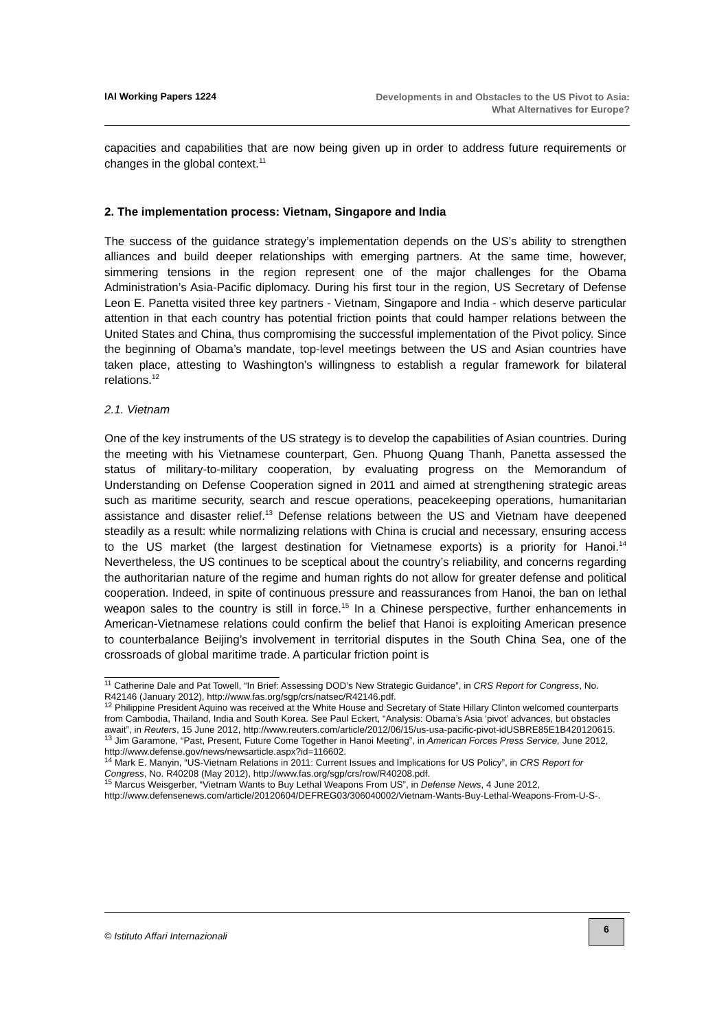IAI Working Papers 1224
Developments in and Obstacles to the US Pivot to Asia:
What Alternatives for Europe?
capacities and capabilities that are now being given up in order to address future requirements or changes in the global context.<sup>11</sup>
2. The implementation process: Vietnam, Singapore and India
The success of the guidance strategy’s implementation depends on the US’s ability to strengthen alliances and build deeper relationships with emerging partners. At the same time, however, simmering tensions in the region represent one of the major challenges for the Obama Administration’s Asia-Pacific diplomacy. During his first tour in the region, US Secretary of Defense Leon E. Panetta visited three key partners - Vietnam, Singapore and India - which deserve particular attention in that each country has potential friction points that could hamper relations between the United States and China, thus compromising the successful implementation of the Pivot policy. Since the beginning of Obama’s mandate, top-level meetings between the US and Asian countries have taken place, attesting to Washington’s willingness to establish a regular framework for bilateral relations.<sup>12</sup>
2.1. Vietnam
One of the key instruments of the US strategy is to develop the capabilities of Asian countries. During the meeting with his Vietnamese counterpart, Gen. Phuong Quang Thanh, Panetta assessed the status of military-to-military cooperation, by evaluating progress on the Memorandum of Understanding on Defense Cooperation signed in 2011 and aimed at strengthening strategic areas such as maritime security, search and rescue operations, peacekeeping operations, humanitarian assistance and disaster relief.<sup>13</sup> Defense relations between the US and Vietnam have deepened steadily as a result: while normalizing relations with China is crucial and necessary, ensuring access to the US market (the largest destination for Vietnamese exports) is a priority for Hanoi.<sup>14</sup> Nevertheless, the US continues to be sceptical about the country’s reliability, and concerns regarding the authoritarian nature of the regime and human rights do not allow for greater defense and political cooperation. Indeed, in spite of continuous pressure and reassurances from Hanoi, the ban on lethal weapon sales to the country is still in force.<sup>15</sup> In a Chinese perspective, further enhancements in American-Vietnamese relations could confirm the belief that Hanoi is exploiting American presence to counterbalance Beijing’s involvement in territorial disputes in the South China Sea, one of the crossroads of global maritime trade. A particular friction point is
<sup>11</sup> Catherine Dale and Pat Towell, “In Brief: Assessing DOD’s New Strategic Guidance”, in CRS Report for Congress, No. R42146 (January 2012), http://www.fas.org/sgp/crs/natsec/R42146.pdf.
<sup>12</sup> Philippine President Aquino was received at the White House and Secretary of State Hillary Clinton welcomed counterparts from Cambodia, Thailand, India and South Korea. See Paul Eckert, “Analysis: Obama’s Asia ‘pivot’ advances, but obstacles await”, in Reuters, 15 June 2012, http://www.reuters.com/article/2012/06/15/us-usa-pacific-pivot-idUSBRE85E1B420120615.
<sup>13</sup> Jim Garamone, “Past, Present, Future Come Together in Hanoi Meeting”, in American Forces Press Service, June 2012, http://www.defense.gov/news/newsarticle.aspx?id=116602.
<sup>14</sup> Mark E. Manyin, “US-Vietnam Relations in 2011: Current Issues and Implications for US Policy”, in CRS Report for Congress, No. R40208 (May 2012), http://www.fas.org/sgp/crs/row/R40208.pdf.
<sup>15</sup> Marcus Weisgerber, “Vietnam Wants to Buy Lethal Weapons From US”, in Defense News, 4 June 2012, http://www.defensenews.com/article/20120604/DEFREG03/306040002/Vietnam-Wants-Buy-Lethal-Weapons-From-U-S-.
© Istituto Affari Internazionali
6